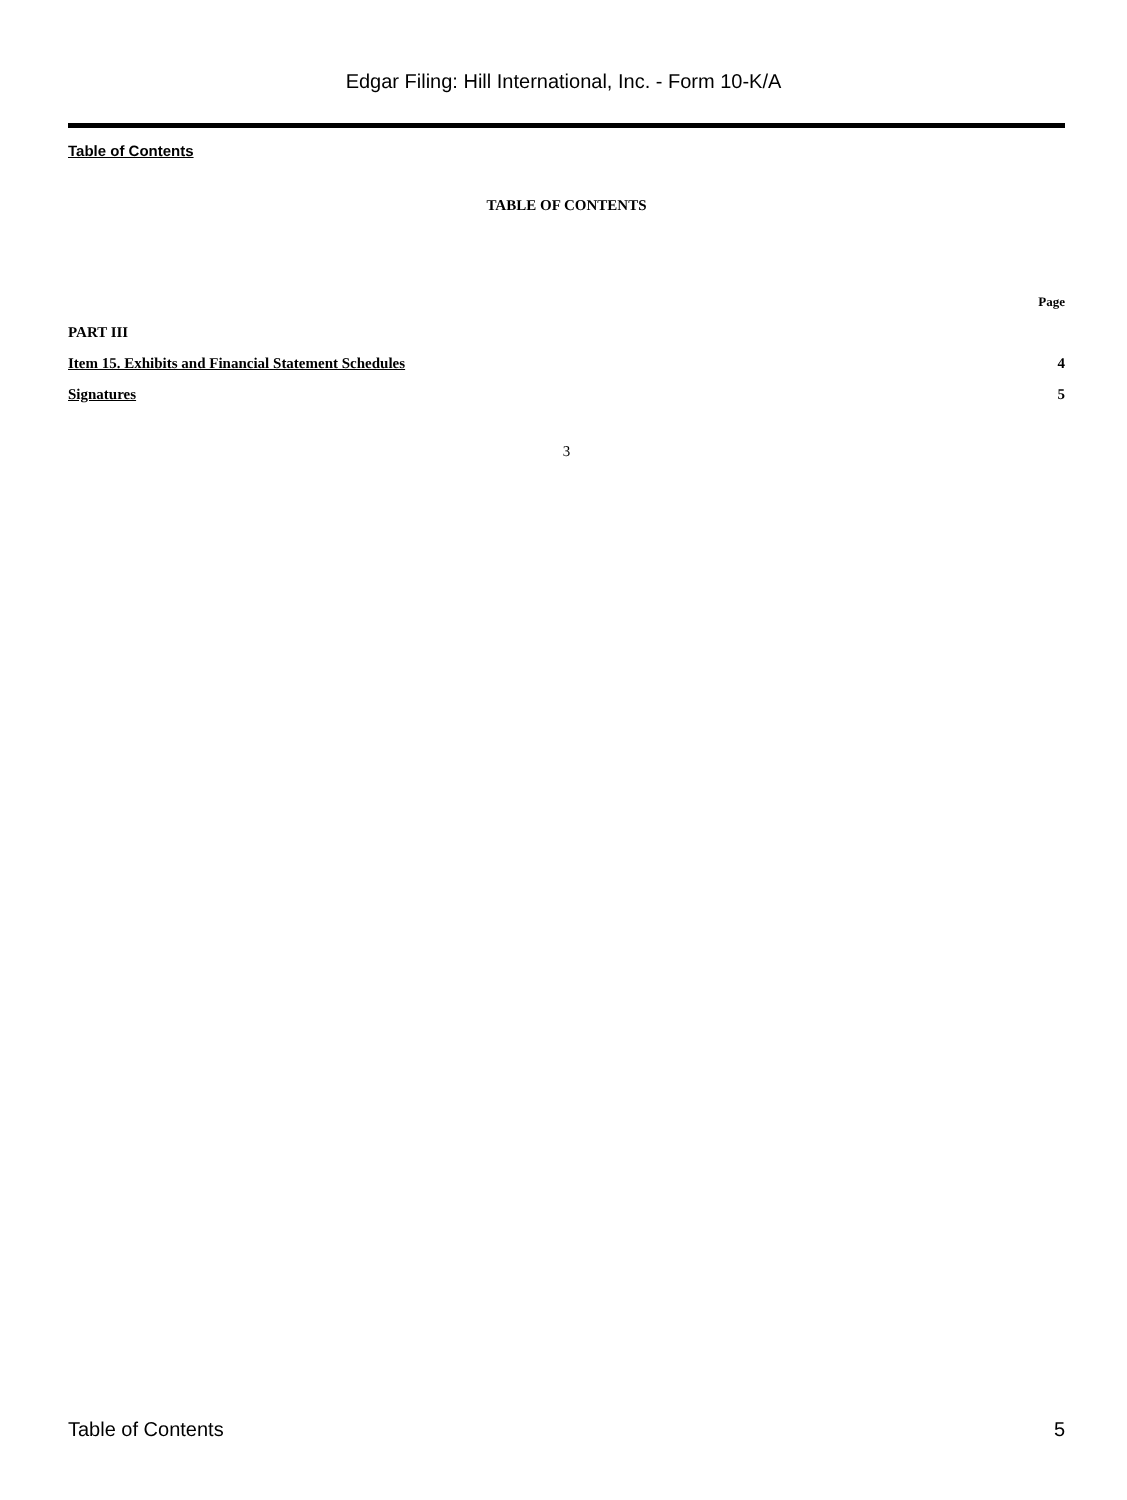Edgar Filing: Hill International, Inc. - Form 10-K/A
Table of Contents
TABLE OF CONTENTS
| | Page |
| --- | --- |
| PART III | |
| Item 15. Exhibits and Financial Statement Schedules | 4 |
| Signatures | 5 |
3
Table of Contents 5